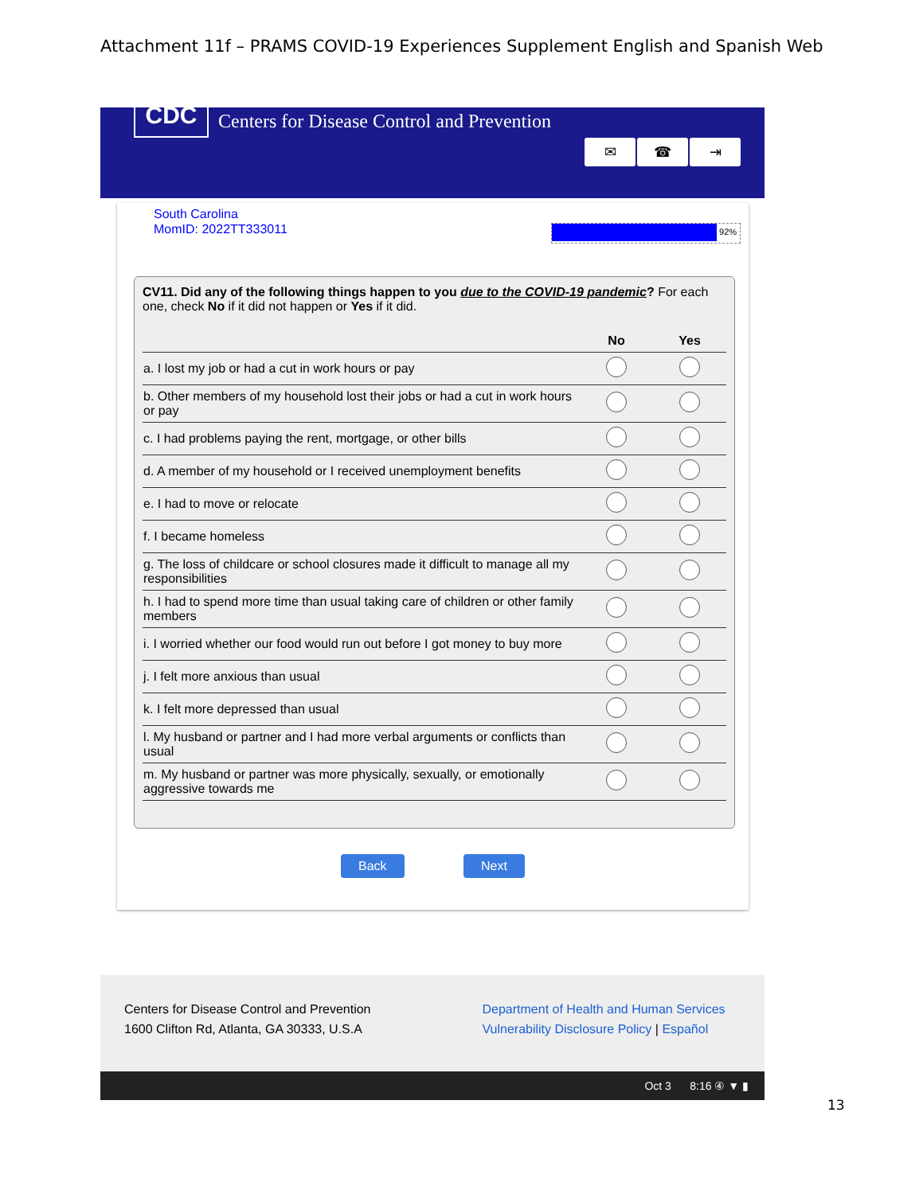Attachment 11f – PRAMS COVID-19 Experiences Supplement English and Spanish Web
CDC
Centers for Disease Control and Prevention
✉ ☎ ⇥
South Carolina
MomID: 2022TT333011
92%
CV11. Did any of the following things happen to you due to the COVID-19 pandemic? For each one, check No if it did not happen or Yes if it did.
| | No | Yes |
| --- | --- | --- |
| a. I lost my job or had a cut in work hours or pay | | |
| b. Other members of my household lost their jobs or had a cut in work hours or pay | | |
| c. I had problems paying the rent, mortgage, or other bills | | |
| d. A member of my household or I received unemployment benefits | | |
| e. I had to move or relocate | | |
| f. I became homeless | | |
| g. The loss of childcare or school closures made it difficult to manage all my responsibilities | | |
| h. I had to spend more time than usual taking care of children or other family members | | |
| i. I worried whether our food would run out before I got money to buy more | | |
| j. I felt more anxious than usual | | |
| k. I felt more depressed than usual | | |
| l. My husband or partner and I had more verbal arguments or conflicts than usual | | |
| m. My husband or partner was more physically, sexually, or emotionally aggressive towards me | | |
Back Next
Centers for Disease Control and Prevention
1600 Clifton Rd, Atlanta, GA 30333, U.S.A
Department of Health and Human Services
Vulnerability Disclosure Policy | Español
Oct 3 8:16 ④ ▼ ▮
13